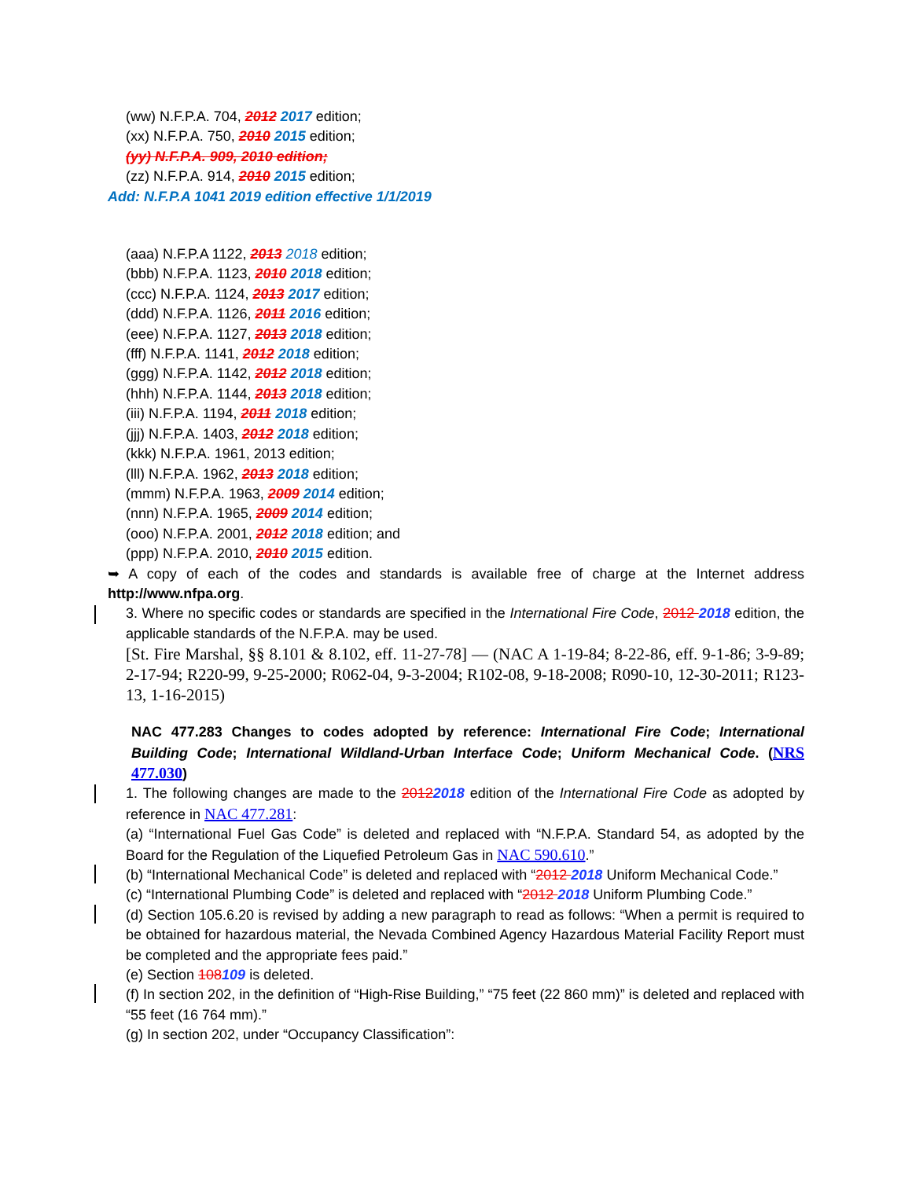(ww) N.F.P.A. 704, 2012 2017 edition;
(xx) N.F.P.A. 750, 2010 2015 edition;
(yy) N.F.P.A. 909, 2010 edition;
(zz) N.F.P.A. 914, 2010 2015 edition;
Add: N.F.P.A 1041 2019 edition effective 1/1/2019
(aaa) N.F.P.A 1122, 2013 2018 edition;
(bbb) N.F.P.A. 1123, 2010 2018 edition;
(ccc) N.F.P.A. 1124, 2013 2017 edition;
(ddd) N.F.P.A. 1126, 2011 2016 edition;
(eee) N.F.P.A. 1127, 2013 2018 edition;
(fff) N.F.P.A. 1141, 2012 2018 edition;
(ggg) N.F.P.A. 1142, 2012 2018 edition;
(hhh) N.F.P.A. 1144, 2013 2018 edition;
(iii) N.F.P.A. 1194, 2011 2018 edition;
(jjj) N.F.P.A. 1403, 2012 2018 edition;
(kkk) N.F.P.A. 1961, 2013 edition;
(lll) N.F.P.A. 1962, 2013 2018 edition;
(mmm) N.F.P.A. 1963, 2009 2014 edition;
(nnn) N.F.P.A. 1965, 2009 2014 edition;
(ooo) N.F.P.A. 2001, 2012 2018 edition; and
(ppp) N.F.P.A. 2010, 2010 2015 edition.
➥ A copy of each of the codes and standards is available free of charge at the Internet address http://www.nfpa.org.
3. Where no specific codes or standards are specified in the International Fire Code, 2012 2018 edition, the applicable standards of the N.F.P.A. may be used.
[St. Fire Marshal, §§ 8.101 & 8.102, eff. 11-27-78] — (NAC A 1-19-84; 8-22-86, eff. 9-1-86; 3-9-89; 2-17-94; R220-99, 9-25-2000; R062-04, 9-3-2004; R102-08, 9-18-2008; R090-10, 12-30-2011; R123-13, 1-16-2015)
NAC 477.283 Changes to codes adopted by reference: International Fire Code; International Building Code; International Wildland-Urban Interface Code; Uniform Mechanical Code. (NRS 477.030)
1. The following changes are made to the 20122018 edition of the International Fire Code as adopted by reference in NAC 477.281:
(a) “International Fuel Gas Code” is deleted and replaced with “N.F.P.A. Standard 54, as adopted by the Board for the Regulation of the Liquefied Petroleum Gas in NAC 590.610.”
(b) “International Mechanical Code” is deleted and replaced with “2012 2018 Uniform Mechanical Code.”
(c) “International Plumbing Code” is deleted and replaced with “2012 2018 Uniform Plumbing Code.”
(d) Section 105.6.20 is revised by adding a new paragraph to read as follows: “When a permit is required to be obtained for hazardous material, the Nevada Combined Agency Hazardous Material Facility Report must be completed and the appropriate fees paid.”
(e) Section 108109 is deleted.
(f) In section 202, in the definition of “High-Rise Building,” “75 feet (22 860 mm)” is deleted and replaced with “55 feet (16 764 mm).”
(g) In section 202, under “Occupancy Classification”: